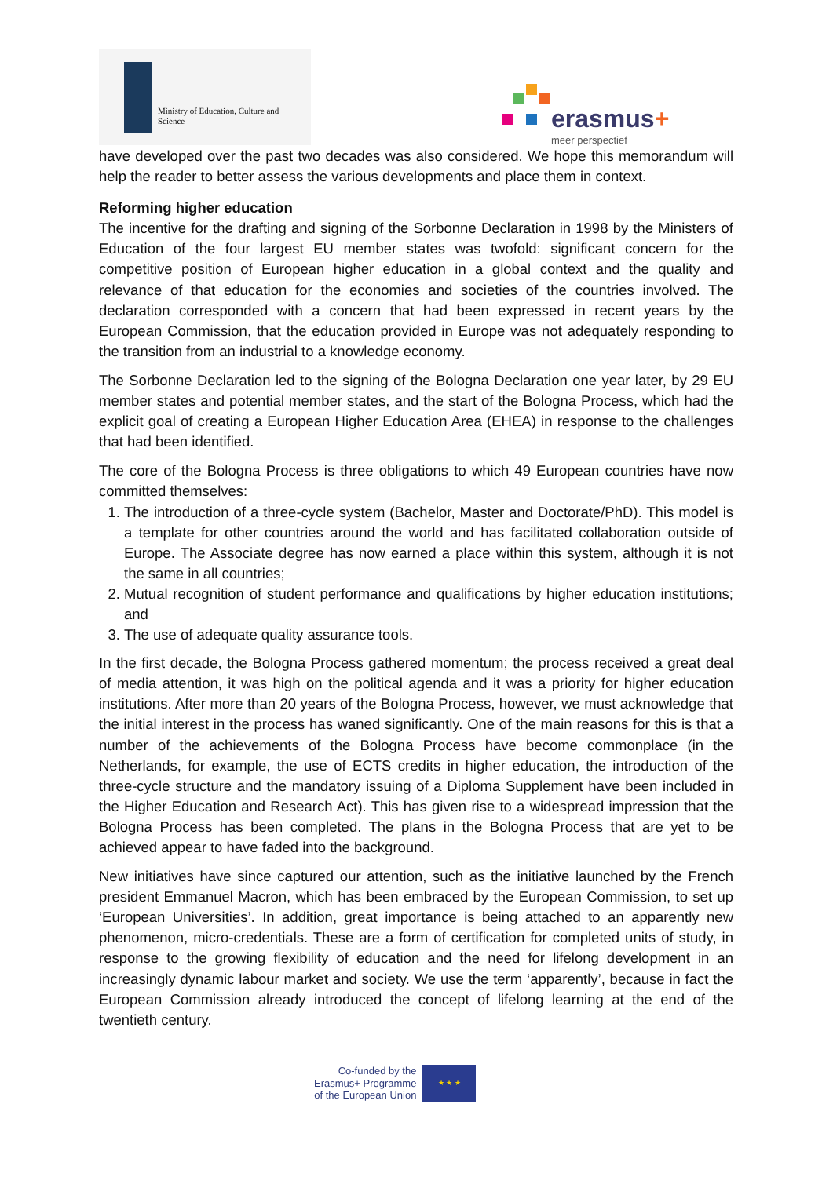Ministry of Education, Culture and Science
erasmus+
meer perspectief
have developed over the past two decades was also considered. We hope this memorandum will help the reader to better assess the various developments and place them in context.
Reforming higher education
The incentive for the drafting and signing of the Sorbonne Declaration in 1998 by the Ministers of Education of the four largest EU member states was twofold: significant concern for the competitive position of European higher education in a global context and the quality and relevance of that education for the economies and societies of the countries involved. The declaration corresponded with a concern that had been expressed in recent years by the European Commission, that the education provided in Europe was not adequately responding to the transition from an industrial to a knowledge economy.
The Sorbonne Declaration led to the signing of the Bologna Declaration one year later, by 29 EU member states and potential member states, and the start of the Bologna Process, which had the explicit goal of creating a European Higher Education Area (EHEA) in response to the challenges that had been identified.
The core of the Bologna Process is three obligations to which 49 European countries have now committed themselves:
1. The introduction of a three-cycle system (Bachelor, Master and Doctorate/PhD). This model is a template for other countries around the world and has facilitated collaboration outside of Europe. The Associate degree has now earned a place within this system, although it is not the same in all countries;
2. Mutual recognition of student performance and qualifications by higher education institutions; and
3. The use of adequate quality assurance tools.
In the first decade, the Bologna Process gathered momentum; the process received a great deal of media attention, it was high on the political agenda and it was a priority for higher education institutions. After more than 20 years of the Bologna Process, however, we must acknowledge that the initial interest in the process has waned significantly. One of the main reasons for this is that a number of the achievements of the Bologna Process have become commonplace (in the Netherlands, for example, the use of ECTS credits in higher education, the introduction of the three-cycle structure and the mandatory issuing of a Diploma Supplement have been included in the Higher Education and Research Act). This has given rise to a widespread impression that the Bologna Process has been completed. The plans in the Bologna Process that are yet to be achieved appear to have faded into the background.
New initiatives have since captured our attention, such as the initiative launched by the French president Emmanuel Macron, which has been embraced by the European Commission, to set up ‘European Universities’. In addition, great importance is being attached to an apparently new phenomenon, micro-credentials. These are a form of certification for completed units of study, in response to the growing flexibility of education and the need for lifelong development in an increasingly dynamic labour market and society. We use the term ‘apparently’, because in fact the European Commission already introduced the concept of lifelong learning at the end of the twentieth century.
Co-funded by the
Erasmus+ Programme
of the European Union
★ ★ ★